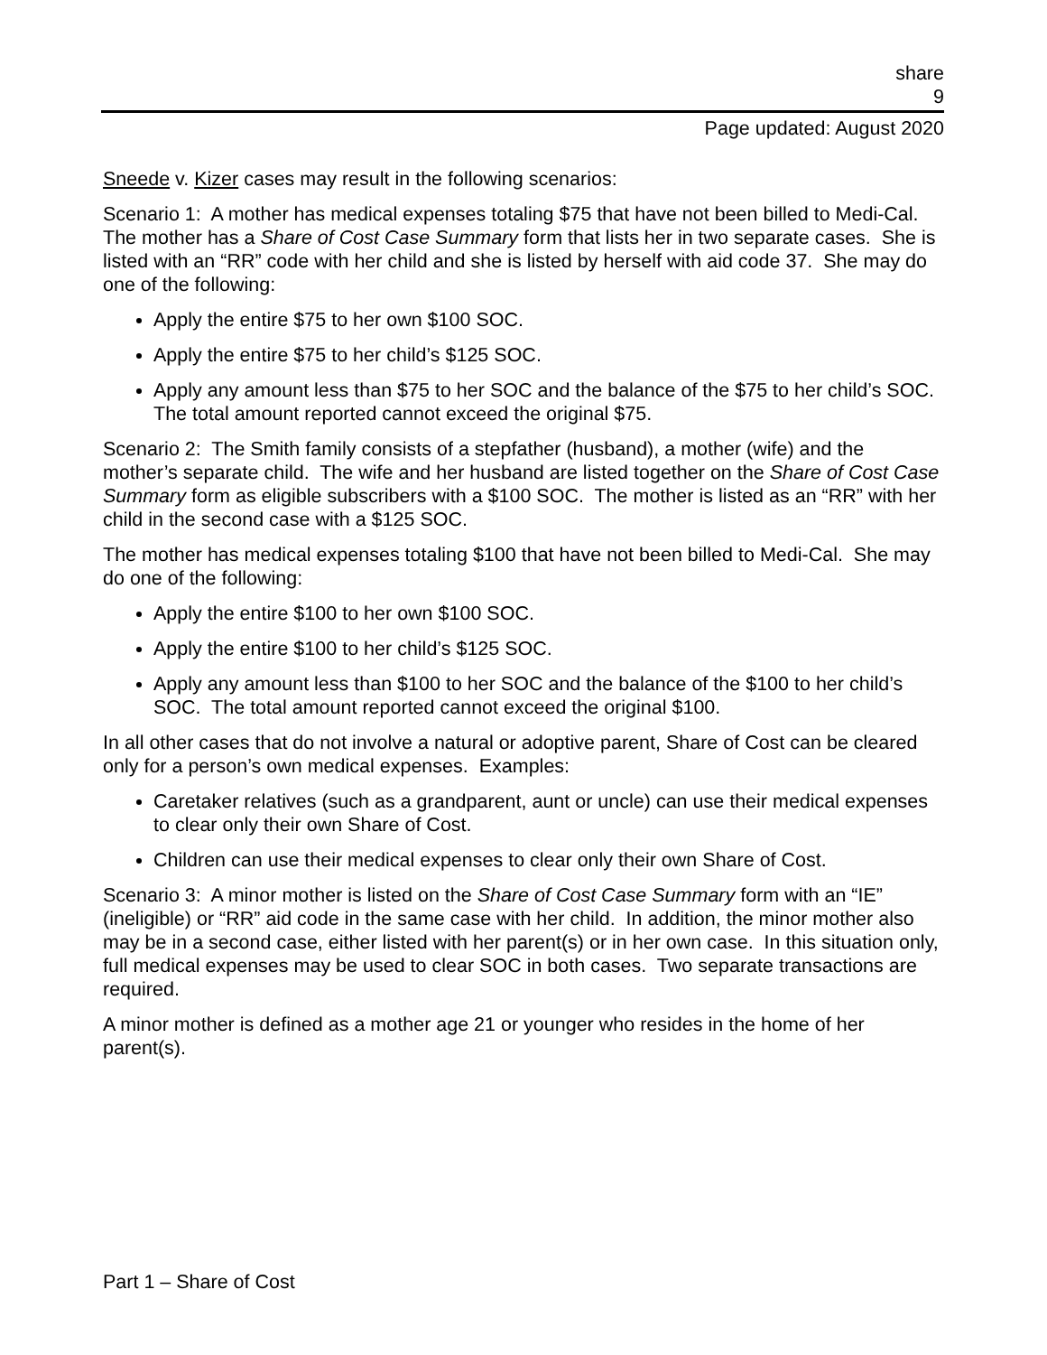share
9
Page updated: August 2020
Sneede v. Kizer cases may result in the following scenarios:
Scenario 1: A mother has medical expenses totaling $75 that have not been billed to Medi-Cal. The mother has a Share of Cost Case Summary form that lists her in two separate cases. She is listed with an “RR” code with her child and she is listed by herself with aid code 37. She may do one of the following:
Apply the entire $75 to her own $100 SOC.
Apply the entire $75 to her child’s $125 SOC.
Apply any amount less than $75 to her SOC and the balance of the $75 to her child’s SOC. The total amount reported cannot exceed the original $75.
Scenario 2: The Smith family consists of a stepfather (husband), a mother (wife) and the mother’s separate child. The wife and her husband are listed together on the Share of Cost Case Summary form as eligible subscribers with a $100 SOC. The mother is listed as an “RR” with her child in the second case with a $125 SOC.
The mother has medical expenses totaling $100 that have not been billed to Medi-Cal. She may do one of the following:
Apply the entire $100 to her own $100 SOC.
Apply the entire $100 to her child’s $125 SOC.
Apply any amount less than $100 to her SOC and the balance of the $100 to her child’s SOC. The total amount reported cannot exceed the original $100.
In all other cases that do not involve a natural or adoptive parent, Share of Cost can be cleared only for a person’s own medical expenses. Examples:
Caretaker relatives (such as a grandparent, aunt or uncle) can use their medical expenses to clear only their own Share of Cost.
Children can use their medical expenses to clear only their own Share of Cost.
Scenario 3: A minor mother is listed on the Share of Cost Case Summary form with an “IE” (ineligible) or “RR” aid code in the same case with her child. In addition, the minor mother also may be in a second case, either listed with her parent(s) or in her own case. In this situation only, full medical expenses may be used to clear SOC in both cases. Two separate transactions are required.
A minor mother is defined as a mother age 21 or younger who resides in the home of her parent(s).
Part 1 – Share of Cost